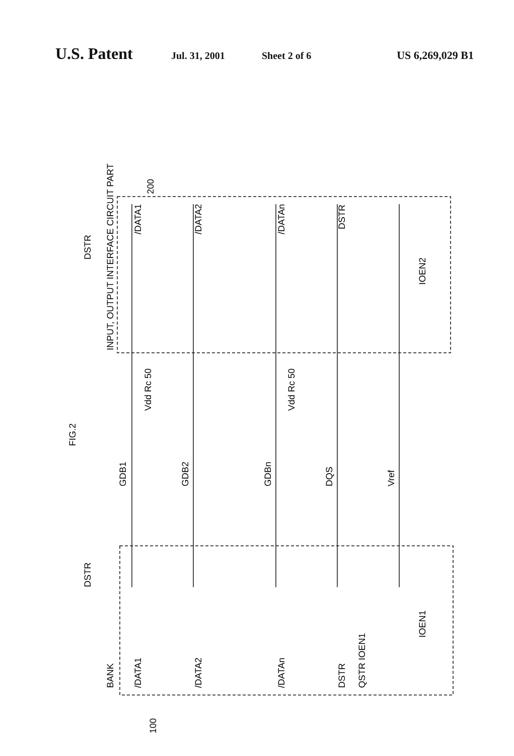U.S. Patent Jul. 31, 2001 Sheet 2 of 6 US 6,269,029 B1
FIG.2
INPUT, OUTPUT INTERFACE CIRCUIT PART
200
/DATA1
/DATA2
/DATAn
DSTR
GDB1
GDB2
GDBn
DQS
Vref
Vdd Rc 50
Vdd Rc 50
BANK
100
/DATA1
/DATA2
/DATAn
DSTR
QSTR IOEN1
IOEN1
IOEN2
DSTR
DSTR